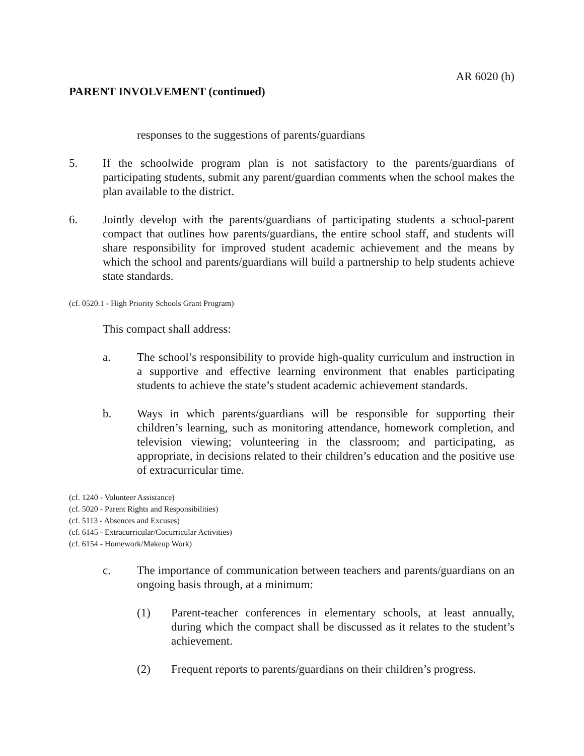AR 6020 (h)
PARENT INVOLVEMENT (continued)
responses to the suggestions of parents/guardians
5. If the schoolwide program plan is not satisfactory to the parents/guardians of participating students, submit any parent/guardian comments when the school makes the plan available to the district.
6. Jointly develop with the parents/guardians of participating students a school-parent compact that outlines how parents/guardians, the entire school staff, and students will share responsibility for improved student academic achievement and the means by which the school and parents/guardians will build a partnership to help students achieve state standards.
(cf. 0520.1 - High Priority Schools Grant Program)
This compact shall address:
a. The school’s responsibility to provide high-quality curriculum and instruction in a supportive and effective learning environment that enables participating students to achieve the state’s student academic achievement standards.
b. Ways in which parents/guardians will be responsible for supporting their children’s learning, such as monitoring attendance, homework completion, and television viewing; volunteering in the classroom; and participating, as appropriate, in decisions related to their children’s education and the positive use of extracurricular time.
(cf. 1240 - Volunteer Assistance)
(cf. 5020 - Parent Rights and Responsibilities)
(cf. 5113 - Absences and Excuses)
(cf. 6145 - Extracurricular/Cocurricular Activities)
(cf. 6154 - Homework/Makeup Work)
c. The importance of communication between teachers and parents/guardians on an ongoing basis through, at a minimum:
(1) Parent-teacher conferences in elementary schools, at least annually, during which the compact shall be discussed as it relates to the student’s achievement.
(2) Frequent reports to parents/guardians on their children’s progress.